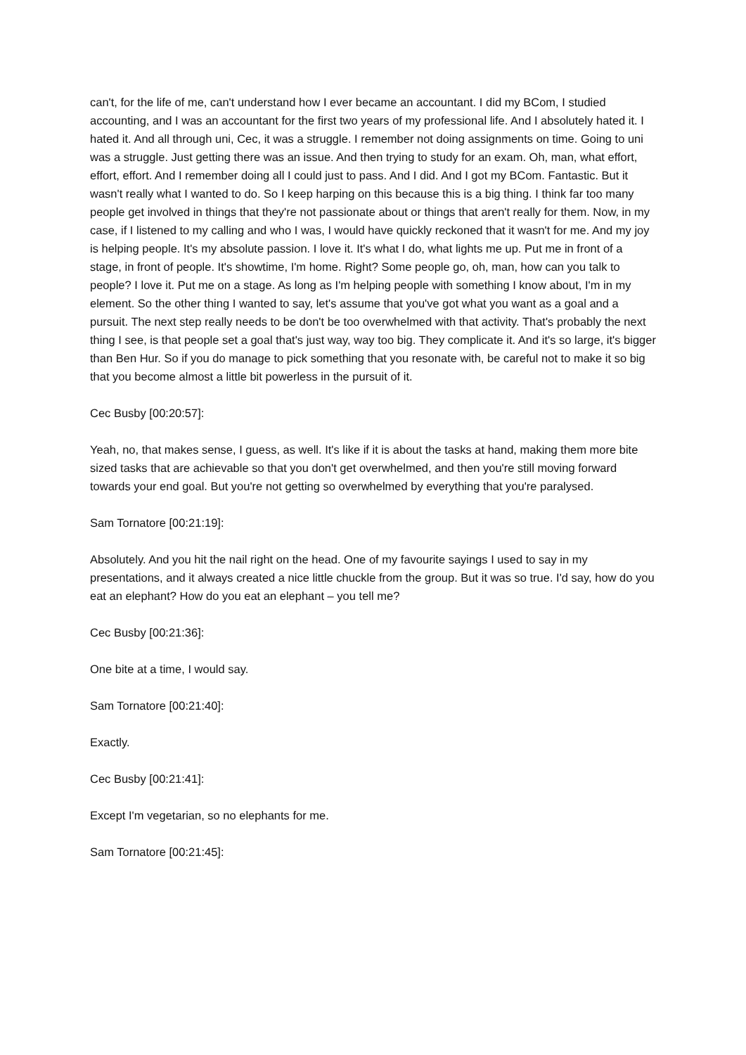can't, for the life of me, can't understand how I ever became an accountant. I did my BCom, I studied accounting, and I was an accountant for the first two years of my professional life. And I absolutely hated it. I hated it. And all through uni, Cec, it was a struggle. I remember not doing assignments on time. Going to uni was a struggle. Just getting there was an issue. And then trying to study for an exam. Oh, man, what effort, effort, effort. And I remember doing all I could just to pass. And I did. And I got my BCom. Fantastic. But it wasn't really what I wanted to do. So I keep harping on this because this is a big thing. I think far too many people get involved in things that they're not passionate about or things that aren't really for them. Now, in my case, if I listened to my calling and who I was, I would have quickly reckoned that it wasn't for me. And my joy is helping people. It's my absolute passion. I love it. It's what I do, what lights me up. Put me in front of a stage, in front of people. It's showtime, I'm home. Right? Some people go, oh, man, how can you talk to people? I love it. Put me on a stage. As long as I'm helping people with something I know about, I'm in my element. So the other thing I wanted to say, let's assume that you've got what you want as a goal and a pursuit. The next step really needs to be don't be too overwhelmed with that activity. That's probably the next thing I see, is that people set a goal that's just way, way too big. They complicate it. And it's so large, it's bigger than Ben Hur. So if you do manage to pick something that you resonate with, be careful not to make it so big that you become almost a little bit powerless in the pursuit of it.
Cec Busby [00:20:57]:
Yeah, no, that makes sense, I guess, as well. It's like if it is about the tasks at hand, making them more bite sized tasks that are achievable so that you don't get overwhelmed, and then you're still moving forward towards your end goal. But you're not getting so overwhelmed by everything that you're paralysed.
Sam Tornatore [00:21:19]:
Absolutely. And you hit the nail right on the head. One of my favourite sayings I used to say in my presentations, and it always created a nice little chuckle from the group. But it was so true. I'd say, how do you eat an elephant? How do you eat an elephant – you tell me?
Cec Busby [00:21:36]:
One bite at a time, I would say.
Sam Tornatore [00:21:40]:
Exactly.
Cec Busby [00:21:41]:
Except I'm vegetarian, so no elephants for me.
Sam Tornatore [00:21:45]: